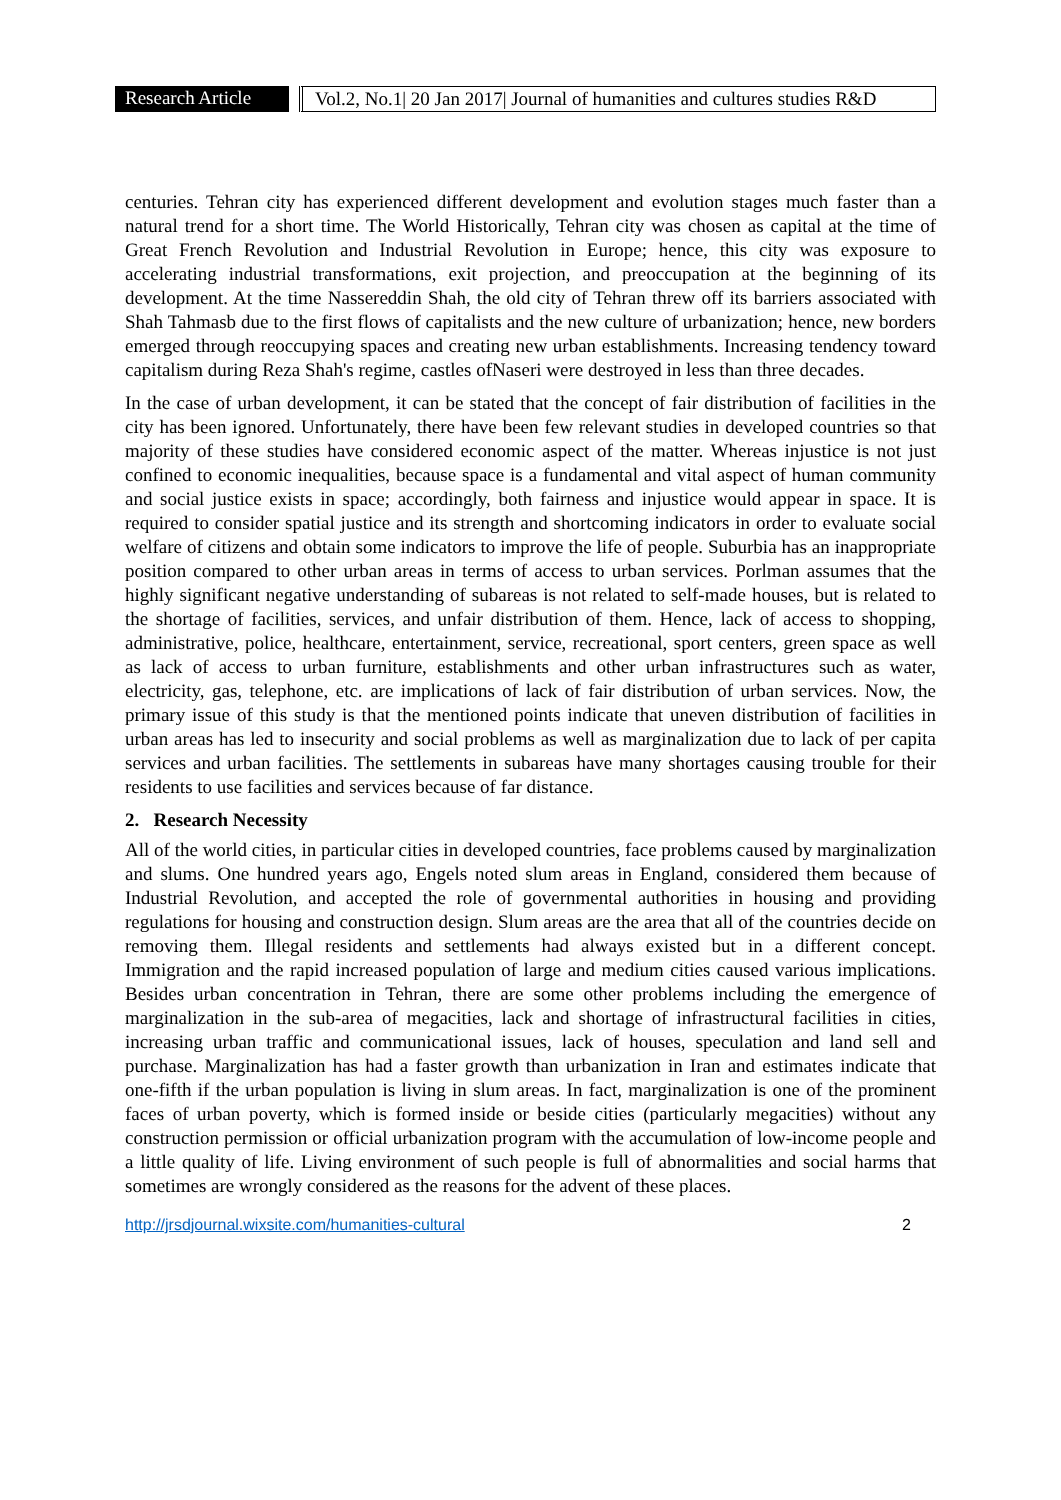Research Article
Vol.2, No.1| 20 Jan 2017| Journal of humanities and cultures studies R&D
centuries. Tehran city has experienced different development and evolution stages much faster than a natural trend for a short time. The World Historically, Tehran city was chosen as capital at the time of Great French Revolution and Industrial Revolution in Europe; hence, this city was exposure to accelerating industrial transformations, exit projection, and preoccupation at the beginning of its development. At the time Nassereddin Shah, the old city of Tehran threw off its barriers associated with Shah Tahmasb due to the first flows of capitalists and the new culture of urbanization; hence, new borders emerged through reoccupying spaces and creating new urban establishments. Increasing tendency toward capitalism during Reza Shah's regime, castles ofNaseri were destroyed in less than three decades.
In the case of urban development, it can be stated that the concept of fair distribution of facilities in the city has been ignored. Unfortunately, there have been few relevant studies in developed countries so that majority of these studies have considered economic aspect of the matter. Whereas injustice is not just confined to economic inequalities, because space is a fundamental and vital aspect of human community and social justice exists in space; accordingly, both fairness and injustice would appear in space. It is required to consider spatial justice and its strength and shortcoming indicators in order to evaluate social welfare of citizens and obtain some indicators to improve the life of people. Suburbia has an inappropriate position compared to other urban areas in terms of access to urban services. Porlman assumes that the highly significant negative understanding of subareas is not related to self-made houses, but is related to the shortage of facilities, services, and unfair distribution of them. Hence, lack of access to shopping, administrative, police, healthcare, entertainment, service, recreational, sport centers, green space as well as lack of access to urban furniture, establishments and other urban infrastructures such as water, electricity, gas, telephone, etc. are implications of lack of fair distribution of urban services. Now, the primary issue of this study is that the mentioned points indicate that uneven distribution of facilities in urban areas has led to insecurity and social problems as well as marginalization due to lack of per capita services and urban facilities. The settlements in subareas have many shortages causing trouble for their residents to use facilities and services because of far distance.
2. Research Necessity
All of the world cities, in particular cities in developed countries, face problems caused by marginalization and slums. One hundred years ago, Engels noted slum areas in England, considered them because of Industrial Revolution, and accepted the role of governmental authorities in housing and providing regulations for housing and construction design. Slum areas are the area that all of the countries decide on removing them. Illegal residents and settlements had always existed but in a different concept. Immigration and the rapid increased population of large and medium cities caused various implications. Besides urban concentration in Tehran, there are some other problems including the emergence of marginalization in the sub-area of megacities, lack and shortage of infrastructural facilities in cities, increasing urban traffic and communicational issues, lack of houses, speculation and land sell and purchase. Marginalization has had a faster growth than urbanization in Iran and estimates indicate that one-fifth if the urban population is living in slum areas. In fact, marginalization is one of the prominent faces of urban poverty, which is formed inside or beside cities (particularly megacities) without any construction permission or official urbanization program with the accumulation of low-income people and a little quality of life. Living environment of such people is full of abnormalities and social harms that sometimes are wrongly considered as the reasons for the advent of these places.
http://jrsdjournal.wixsite.com/humanities-cultural 2